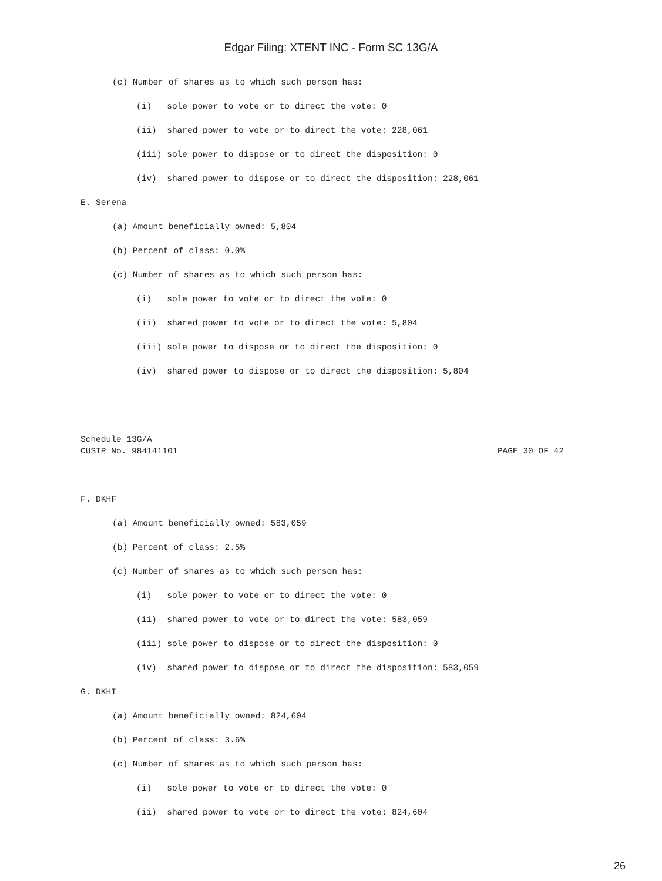Edgar Filing: XTENT INC - Form SC 13G/A
(c) Number of shares as to which such person has:
(i) sole power to vote or to direct the vote: 0
(ii) shared power to vote or to direct the vote: 228,061
(iii) sole power to dispose or to direct the disposition: 0
(iv) shared power to dispose or to direct the disposition: 228,061
E. Serena
(a) Amount beneficially owned: 5,804
(b) Percent of class: 0.0%
(c) Number of shares as to which such person has:
(i) sole power to vote or to direct the vote: 0
(ii) shared power to vote or to direct the vote: 5,804
(iii) sole power to dispose or to direct the disposition: 0
(iv) shared power to dispose or to direct the disposition: 5,804
Schedule 13G/A
CUSIP No. 984141101 PAGE 30 OF 42
F. DKHF
(a) Amount beneficially owned: 583,059
(b) Percent of class: 2.5%
(c) Number of shares as to which such person has:
(i) sole power to vote or to direct the vote: 0
(ii) shared power to vote or to direct the vote: 583,059
(iii) sole power to dispose or to direct the disposition: 0
(iv) shared power to dispose or to direct the disposition: 583,059
G. DKHI
(a) Amount beneficially owned: 824,604
(b) Percent of class: 3.6%
(c) Number of shares as to which such person has:
(i) sole power to vote or to direct the vote: 0
(ii) shared power to vote or to direct the vote: 824,604
26